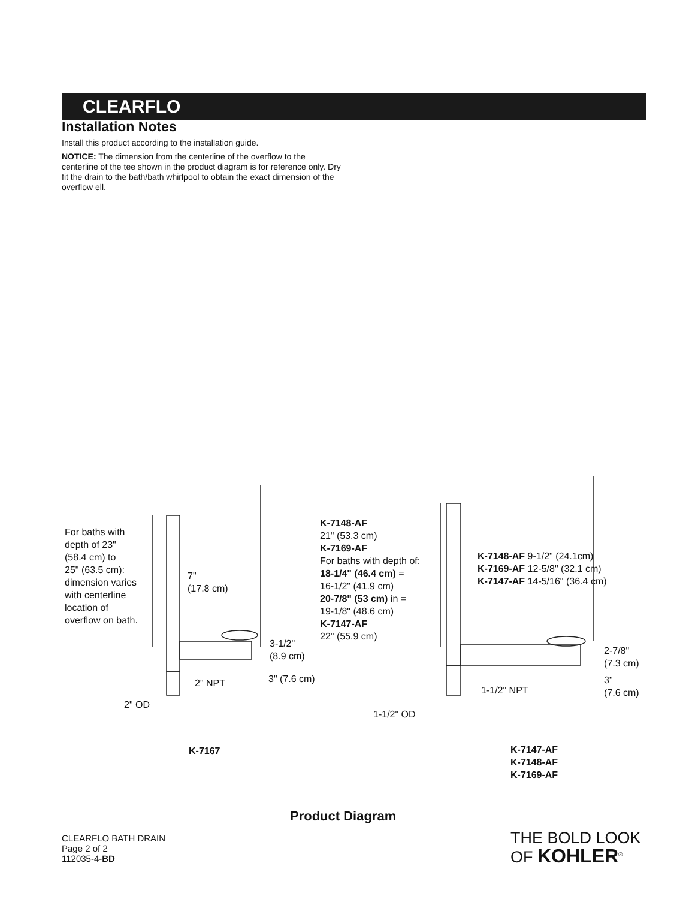CLEARFLO
Installation Notes
Install this product according to the installation guide.
NOTICE: The dimension from the centerline of the overflow to the centerline of the tee shown in the product diagram is for reference only. Dry fit the drain to the bath/bath whirlpool to obtain the exact dimension of the overflow ell.
For baths with
depth of 23"
(58.4 cm) to
25" (63.5 cm):
dimension varies
with centerline
location of
overflow on bath.
7"
(17.8 cm)
3-1/2"
(8.9 cm)
3" (7.6 cm)
2" NPT
2" OD
K-7148-AF
21" (53.3 cm)
K-7169-AF
For baths with depth of:
18-1/4" (46.4 cm) =
16-1/2" (41.9 cm)
20-7/8" (53 cm) in =
19-1/8" (48.6 cm)
K-7147-AF
22" (55.9 cm)
K-7148-AF 9-1/2" (24.1cm)
K-7169-AF 12-5/8" (32.1 cm)
K-7147-AF 14-5/16" (36.4 cm)
2-7/8"
(7.3 cm)
3"
(7.6 cm)
1-1/2" NPT
1-1/2" OD
K-7167
K-7147-AF
K-7148-AF
K-7169-AF
Product Diagram
CLEARFLO BATH DRAIN
Page 2 of 2
112035-4-BD
THE BOLD LOOK
OF KOHLER<sup>®</sup>